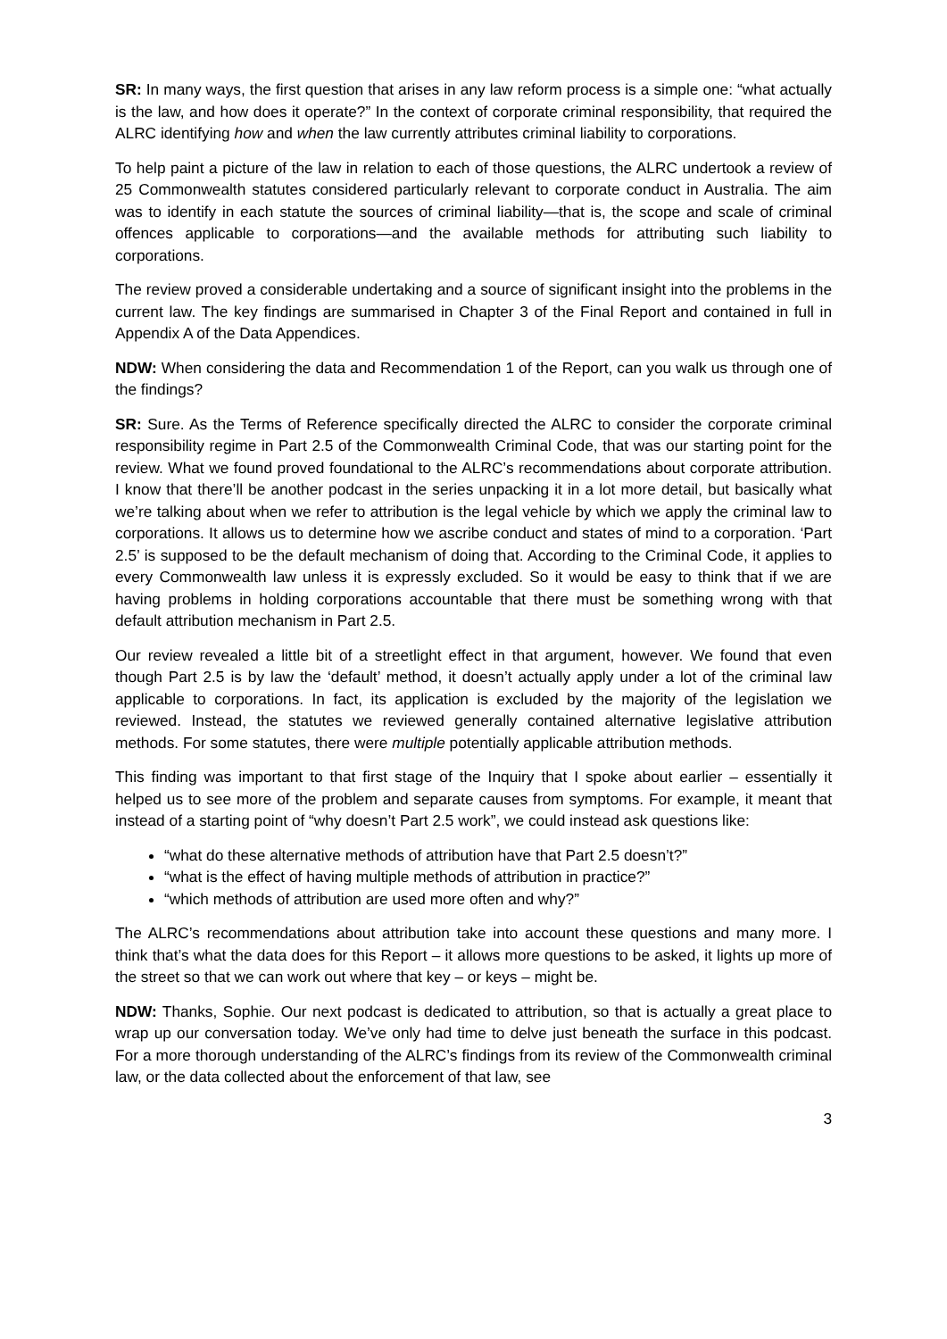SR: In many ways, the first question that arises in any law reform process is a simple one: “what actually is the law, and how does it operate?” In the context of corporate criminal responsibility, that required the ALRC identifying how and when the law currently attributes criminal liability to corporations.
To help paint a picture of the law in relation to each of those questions, the ALRC undertook a review of 25 Commonwealth statutes considered particularly relevant to corporate conduct in Australia. The aim was to identify in each statute the sources of criminal liability—that is, the scope and scale of criminal offences applicable to corporations—and the available methods for attributing such liability to corporations.
The review proved a considerable undertaking and a source of significant insight into the problems in the current law. The key findings are summarised in Chapter 3 of the Final Report and contained in full in Appendix A of the Data Appendices.
NDW: When considering the data and Recommendation 1 of the Report, can you walk us through one of the findings?
SR: Sure. As the Terms of Reference specifically directed the ALRC to consider the corporate criminal responsibility regime in Part 2.5 of the Commonwealth Criminal Code, that was our starting point for the review. What we found proved foundational to the ALRC’s recommendations about corporate attribution. I know that there’ll be another podcast in the series unpacking it in a lot more detail, but basically what we’re talking about when we refer to attribution is the legal vehicle by which we apply the criminal law to corporations. It allows us to determine how we ascribe conduct and states of mind to a corporation. ‘Part 2.5’ is supposed to be the default mechanism of doing that. According to the Criminal Code, it applies to every Commonwealth law unless it is expressly excluded. So it would be easy to think that if we are having problems in holding corporations accountable that there must be something wrong with that default attribution mechanism in Part 2.5.
Our review revealed a little bit of a streetlight effect in that argument, however. We found that even though Part 2.5 is by law the ‘default’ method, it doesn’t actually apply under a lot of the criminal law applicable to corporations. In fact, its application is excluded by the majority of the legislation we reviewed. Instead, the statutes we reviewed generally contained alternative legislative attribution methods. For some statutes, there were multiple potentially applicable attribution methods.
This finding was important to that first stage of the Inquiry that I spoke about earlier – essentially it helped us to see more of the problem and separate causes from symptoms. For example, it meant that instead of a starting point of “why doesn’t Part 2.5 work”, we could instead ask questions like:
“what do these alternative methods of attribution have that Part 2.5 doesn’t?”
“what is the effect of having multiple methods of attribution in practice?”
“which methods of attribution are used more often and why?”
The ALRC’s recommendations about attribution take into account these questions and many more. I think that’s what the data does for this Report – it allows more questions to be asked, it lights up more of the street so that we can work out where that key – or keys – might be.
NDW: Thanks, Sophie. Our next podcast is dedicated to attribution, so that is actually a great place to wrap up our conversation today. We’ve only had time to delve just beneath the surface in this podcast. For a more thorough understanding of the ALRC’s findings from its review of the Commonwealth criminal law, or the data collected about the enforcement of that law, see
3